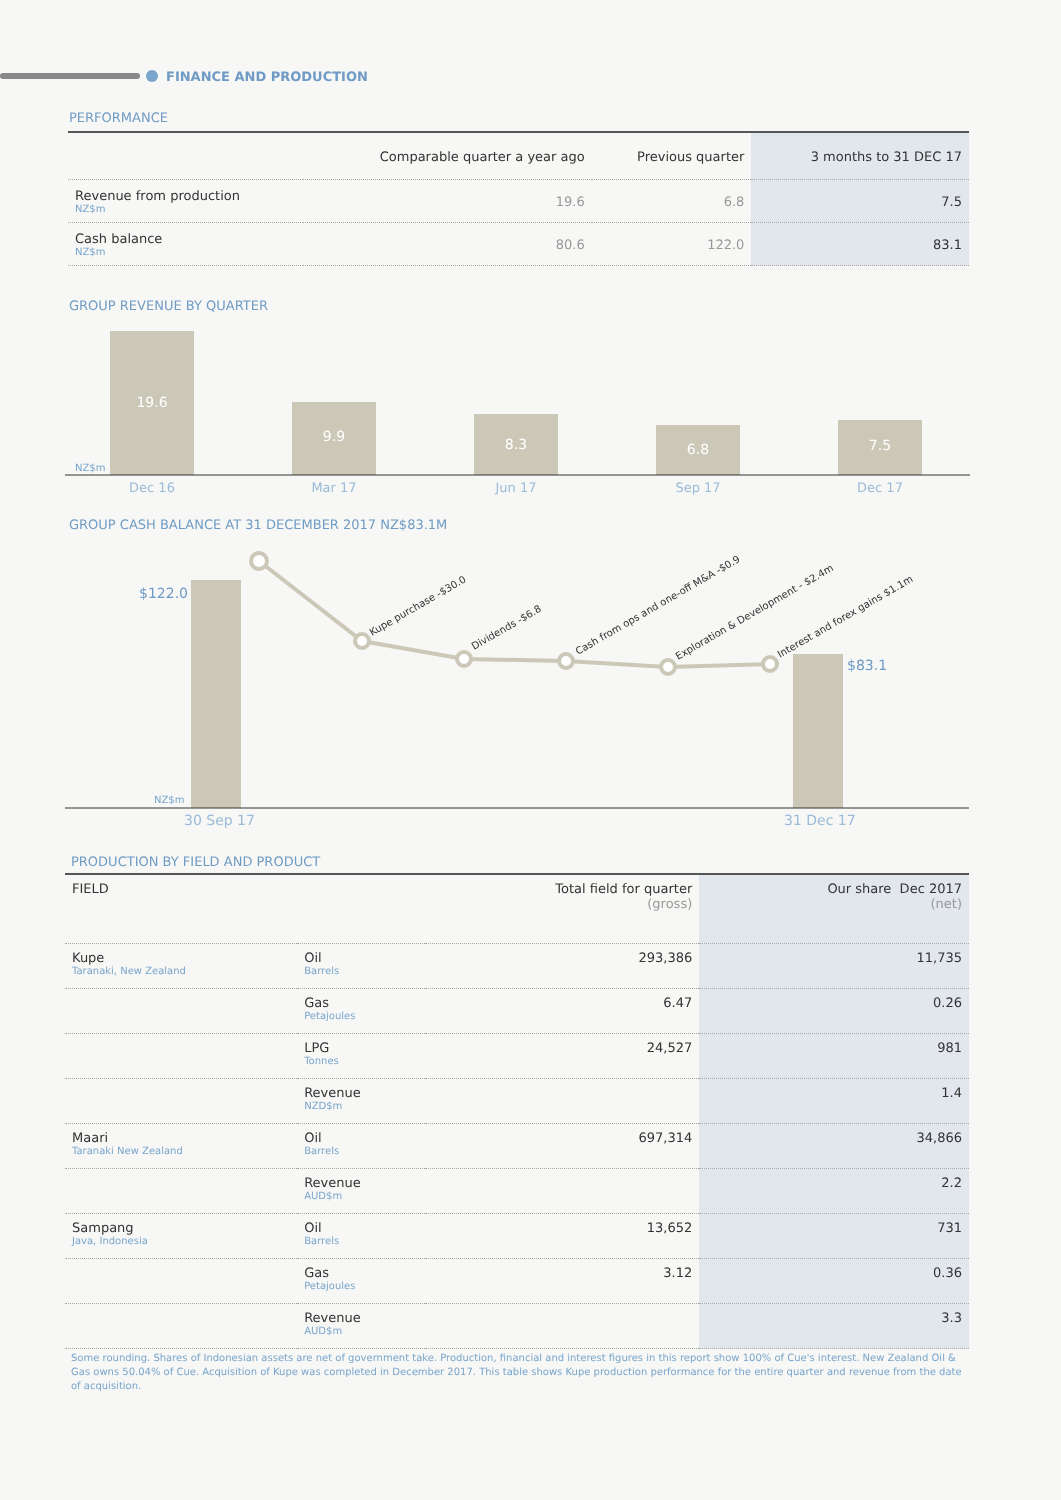FINANCE AND PRODUCTION
PERFORMANCE
| | Comparable quarter a year ago | Previous quarter | 3 months to 31 DEC 17 |
| --- | --- | --- | --- |
| Revenue from production NZ$m | 19.6 | 6.8 | 7.5 |
| Cash balance NZ$m | 80.6 | 122.0 | 83.1 |
GROUP REVENUE BY QUARTER
19.6
9.9
8.3
6.8
7.5
NZ$m
Dec 16
Mar 17
Jun 17
Sep 17
Dec 17
GROUP CASH BALANCE AT 31 DECEMBER 2017 NZ$83.1M
$122.0
$83.1
Kupe purchase -$30.0
Dividends -$6.8
Cash from ops and one-off M&A -$0.9
Exploration & Development - $2.4m
Interest and forex gains $1.1m
NZ$m
30 Sep 17
31 Dec 17
PRODUCTION BY FIELD AND PRODUCT
| FIELD | | Total field for quarter (gross) | Our share Dec 2017 (net) |
| --- | --- | --- | --- |
| Kupe Taranaki, New Zealand | Oil Barrels | 293,386 | 11,735 |
| | Gas Petajoules | 6.47 | 0.26 |
| | LPG Tonnes | 24,527 | 981 |
| | Revenue NZD$m | | 1.4 |
| Maari Taranaki New Zealand | Oil Barrels | 697,314 | 34,866 |
| | Revenue AUD$m | | 2.2 |
| Sampang Java, Indonesia | Oil Barrels | 13,652 | 731 |
| | Gas Petajoules | 3.12 | 0.36 |
| | Revenue AUD$m | | 3.3 |
Some rounding. Shares of Indonesian assets are net of government take. Production, financial and interest figures in this report show 100% of Cue's interest. New Zealand Oil & Gas owns 50.04% of Cue. Acquisition of Kupe was completed in December 2017. This table shows Kupe production performance for the entire quarter and revenue from the date of acquisition.